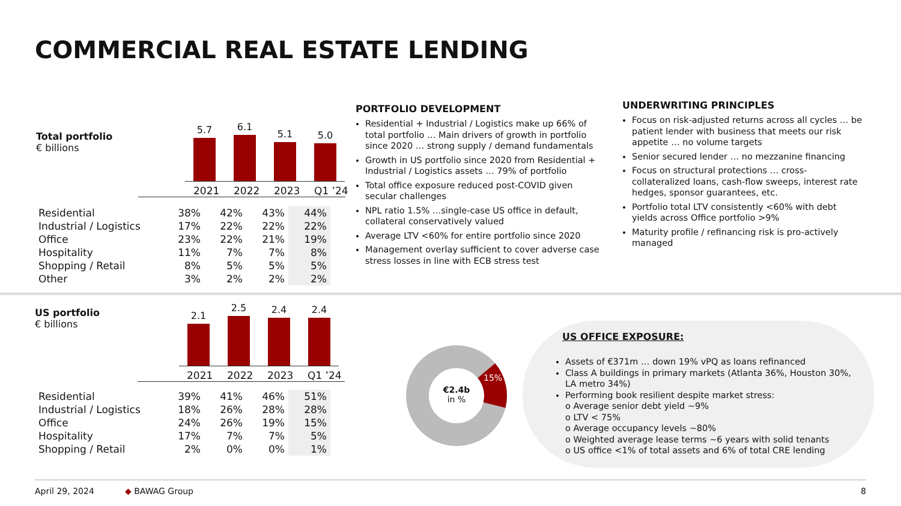COMMERCIAL REAL ESTATE LENDING
Total portfolio
€ billions
5.7
6.1
5.1
5.0
2021 2022 2023 Q1 ’24
| Residential | 38% | 42% | 43% | 44% |
| Industrial / Logistics | 17% | 22% | 22% | 22% |
| Office | 23% | 22% | 21% | 19% |
| Hospitality | 11% | 7% | 7% | 8% |
| Shopping / Retail | 8% | 5% | 5% | 5% |
| Other | 3% | 2% | 2% | 2% |
PORTFOLIO DEVELOPMENT
Residential + Industrial / Logistics make up 66% of total portfolio … Main drivers of growth in portfolio since 2020 … strong supply / demand fundamentals
Growth in US portfolio since 2020 from Residential + Industrial / Logistics assets … 79% of portfolio
Total office exposure reduced post-COVID given secular challenges
NPL ratio 1.5% …single-case US office in default, collateral conservatively valued
Average LTV <60% for entire portfolio since 2020
Management overlay sufficient to cover adverse case stress losses in line with ECB stress test
UNDERWRITING PRINCIPLES
Focus on risk-adjusted returns across all cycles … be patient lender with business that meets our risk appetite … no volume targets
Senior secured lender … no mezzanine financing
Focus on structural protections … cross-collateralized loans, cash-flow sweeps, interest rate hedges, sponsor guarantees, etc.
Portfolio total LTV consistently <60% with debt yields across Office portfolio >9%
Maturity profile / refinancing risk is pro-actively managed
US portfolio
€ billions
2.1
2.5
2.4
2.4
2021 2022 2023 Q1 ’24
| Residential | 39% | 41% | 46% | 51% |
| Industrial / Logistics | 18% | 26% | 28% | 28% |
| Office | 24% | 26% | 19% | 15% |
| Hospitality | 17% | 7% | 7% | 5% |
| Shopping / Retail | 2% | 0% | 0% | 1% |
15%
€2.4b
in %
US OFFICE EXPOSURE:
Assets of €371m … down 19% vPQ as loans refinanced
Class A buildings in primary markets (Atlanta 36%, Houston 30%, LA metro 34%)
Performing book resilient despite market stress:
o Average senior debt yield ~9%
o LTV < 75%
o Average occupancy levels ~80%
o Weighted average lease terms ~6 years with solid tenants
o US office <1% of total assets and 6% of total CRE lending
April 29, 2024 ◆ BAWAG Group 8